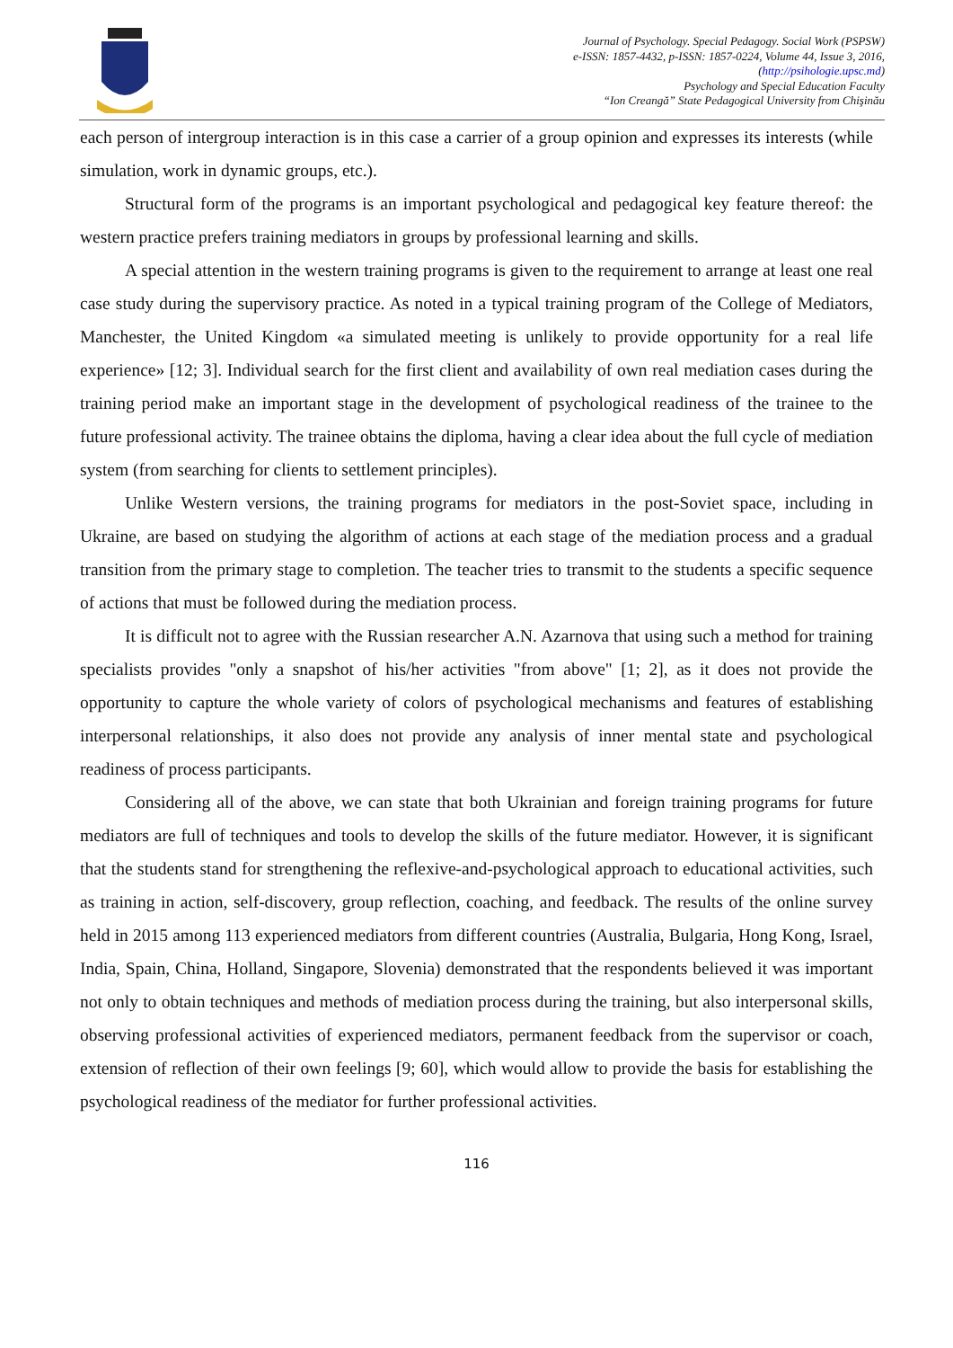Journal of Psychology. Special Pedagogy. Social Work (PSPSW)
e-ISSN: 1857-4432, p-ISSN: 1857-0224, Volume 44, Issue 3, 2016,
(http://psihologie.upsc.md)
Psychology and Special Education Faculty
“Ion Creangă” State Pedagogical University from Chişinău
each person of intergroup interaction is in this case a carrier of a group opinion and expresses its interests (while simulation, work in dynamic groups, etc.).
Structural form of the programs is an important psychological and pedagogical key feature thereof: the western practice prefers training mediators in groups by professional learning and skills.
A special attention in the western training programs is given to the requirement to arrange at least one real case study during the supervisory practice. As noted in a typical training program of the College of Mediators, Manchester, the United Kingdom «a simulated meeting is unlikely to provide opportunity for a real life experience» [12; 3]. Individual search for the first client and availability of own real mediation cases during the training period make an important stage in the development of psychological readiness of the trainee to the future professional activity. The trainee obtains the diploma, having a clear idea about the full cycle of mediation system (from searching for clients to settlement principles).
Unlike Western versions, the training programs for mediators in the post-Soviet space, including in Ukraine, are based on studying the algorithm of actions at each stage of the mediation process and a gradual transition from the primary stage to completion. The teacher tries to transmit to the students a specific sequence of actions that must be followed during the mediation process.
It is difficult not to agree with the Russian researcher A.N. Azarnova that using such a method for training specialists provides "only a snapshot of his/her activities "from above" [1; 2], as it does not provide the opportunity to capture the whole variety of colors of psychological mechanisms and features of establishing interpersonal relationships, it also does not provide any analysis of inner mental state and psychological readiness of process participants.
Considering all of the above, we can state that both Ukrainian and foreign training programs for future mediators are full of techniques and tools to develop the skills of the future mediator. However, it is significant that the students stand for strengthening the reflexive-and-psychological approach to educational activities, such as training in action, self-discovery, group reflection, coaching, and feedback. The results of the online survey held in 2015 among 113 experienced mediators from different countries (Australia, Bulgaria, Hong Kong, Israel, India, Spain, China, Holland, Singapore, Slovenia) demonstrated that the respondents believed it was important not only to obtain techniques and methods of mediation process during the training, but also interpersonal skills, observing professional activities of experienced mediators, permanent feedback from the supervisor or coach, extension of reflection of their own feelings [9; 60], which would allow to provide the basis for establishing the psychological readiness of the mediator for further professional activities.
116